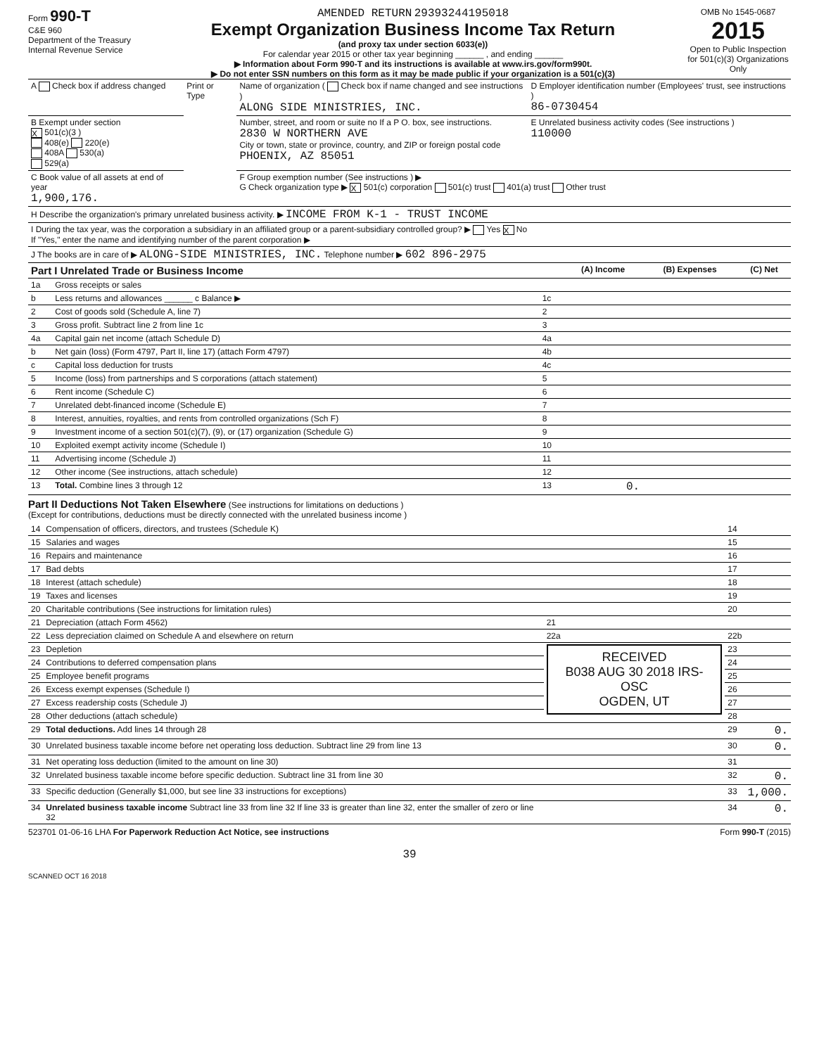Form 990-T
C&E 960
Department of the Treasury
Internal Revenue Service
AMENDED RETURN 29393244195018
Exempt Organization Business Income Tax Return
(and proxy tax under section 6033(e))
For calendar year 2015 or other tax year beginning ______ , and ending ______
▶ Information about Form 990-T and its instructions is available at www.irs.gov/form990t.
▶ Do not enter SSN numbers on this form as it may be made public if your organization is a 501(c)(3)
OMB No 1545-0687
2015
Open to Public Inspection for 501(c)(3) Organizations Only
| A Check box if address changed | Print or Type | Name of organization ( Check box if name changed and see instructions ) ALONG SIDE MINISTRIES, INC. | D Employer identification number (Employees' trust, see instructions ) 86-0730454 |
| B Exempt under section X 501(c)(3 ) 408(e) 220(e) 408A 530(a) 529(a) | | Number, street, and room or suite no If a P O. box, see instructions. 2830 W NORTHERN AVE City or town, state or province, country, and ZIP or foreign postal code PHOENIX, AZ 85051 | E Unrelated business activity codes (See instructions ) 110000 |
| C Book value of all assets at end of year 1,900,176. | | F Group exemption number (See instructions ) ▶ G Check organization type ▶ X 501(c) corporation 501(c) trust 401(a) trust Other trust | |
| H Describe the organization's primary unrelated business activity. ▶ INCOME FROM K-1 - TRUST INCOME | | | |
| I During the tax year, was the corporation a subsidiary in an affiliated group or a parent-subsidiary controlled group? ▶ Yes X No If "Yes," enter the name and identifying number of the parent corporation ▶ | | | |
| J The books are in care of ▶ ALONG-SIDE MINISTRIES, INC. Telephone number ▶ 602 896-2975 | | | |
| Part I Unrelated Trade or Business Income | | | (A) Income | (B) Expenses | (C) Net |
| --- | --- | --- | --- | --- | --- |
| 1a | Gross receipts or sales | | | | |
| b | Less returns and allowances ______ c Balance ▶ | 1c | | | |
| 2 | Cost of goods sold (Schedule A, line 7) | 2 | | | |
| 3 | Gross profit. Subtract line 2 from line 1c | 3 | | | |
| 4a | Capital gain net income (attach Schedule D) | 4a | | | |
| b | Net gain (loss) (Form 4797, Part II, line 17) (attach Form 4797) | 4b | | | |
| c | Capital loss deduction for trusts | 4c | | | |
| 5 | Income (loss) from partnerships and S corporations (attach statement) | 5 | | | |
| 6 | Rent income (Schedule C) | 6 | | | |
| 7 | Unrelated debt-financed income (Schedule E) | 7 | | | |
| 8 | Interest, annuities, royalties, and rents from controlled organizations (Sch F) | 8 | | | |
| 9 | Investment income of a section 501(c)(7), (9), or (17) organization (Schedule G) | 9 | | | |
| 10 | Exploited exempt activity income (Schedule I) | 10 | | | |
| 11 | Advertising income (Schedule J) | 11 | | | |
| 12 | Other income (See instructions, attach schedule) | 12 | | | |
| 13 | Total. Combine lines 3 through 12 | 13 | 0. | | |
Part II Deductions Not Taken Elsewhere (See instructions for limitations on deductions )
(Except for contributions, deductions must be directly connected with the unrelated business income )
| 14 | Compensation of officers, directors, and trustees (Schedule K) | | | 14 | |
| 15 | Salaries and wages | | | 15 | |
| 16 | Repairs and maintenance | | | 16 | |
| 17 | Bad debts | | | 17 | |
| 18 | Interest (attach schedule) | | | 18 | |
| 19 | Taxes and licenses | | | 19 | |
| 20 | Charitable contributions (See instructions for limitation rules) | | | 20 | |
| 21 | Depreciation (attach Form 4562) | 21 | | | |
| 22 | Less depreciation claimed on Schedule A and elsewhere on return | 22a | | 22b | |
| 23 | Depletion | RECEIVED B038 AUG 30 2018 IRS-OSC OGDEN, UT | | 23 | |
| 24 | Contributions to deferred compensation plans | | | 24 | |
| 25 | Employee benefit programs | | | 25 | |
| 26 | Excess exempt expenses (Schedule I) | | | 26 | |
| 27 | Excess readership costs (Schedule J) | | | 27 | |
| 28 | Other deductions (attach schedule) | | | 28 | |
| 29 | Total deductions. Add lines 14 through 28 | | | 29 | 0. |
| 30 | Unrelated business taxable income before net operating loss deduction. Subtract line 29 from line 13 | | | 30 | 0. |
| 31 | Net operating loss deduction (limited to the amount on line 30) | | | 31 | |
| 32 | Unrelated business taxable income before specific deduction. Subtract line 31 from line 30 | | | 32 | 0. |
| 33 | Specific deduction (Generally $1,000, but see line 33 instructions for exceptions) | | | 33 | 1,000. |
| 34 | Unrelated business taxable income Subtract line 33 from line 32 If line 33 is greater than line 32, enter the smaller of zero or line 32 | | | 34 | 0. |
523701 01-06-16 LHA For Paperwork Reduction Act Notice, see instructions Form 990-T (2015)
39
SCANNED OCT 16 2018